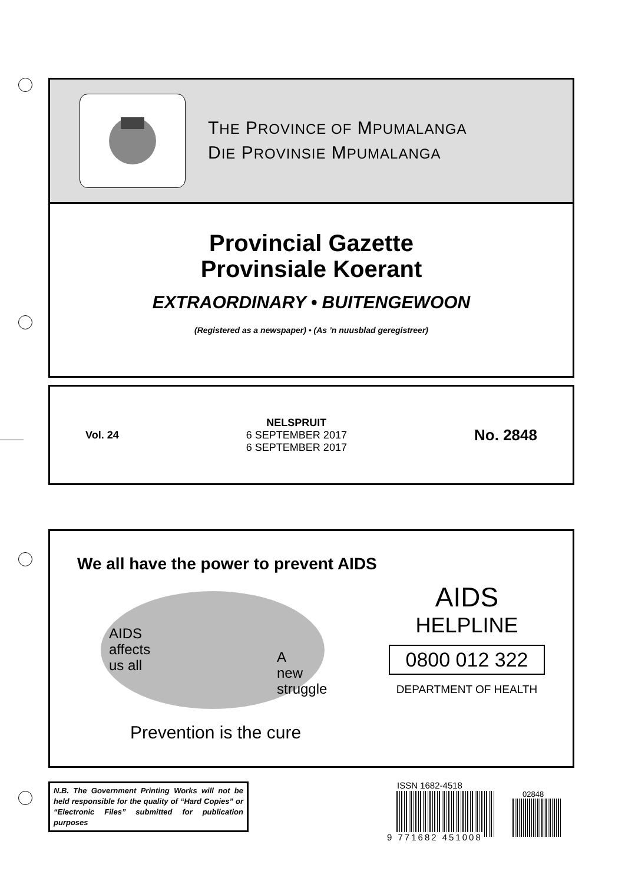THE PROVINCE OF MPUMALANGA
DIE PROVINSIE MPUMALANGA
Provincial Gazette
Provinsiale Koerant
EXTRAORDINARY • BUITENGEWOON
(Registered as a newspaper) • (As ’n nuusblad geregistreer)
Vol. 24
NELSPRUIT
6 SEPTEMBER 2017
6 SEPTEMBER 2017
No. 2848
We all have the power to prevent AIDS
AIDS
affects
us all
A
new
struggle
Prevention is the cure
AIDS
HELPLINE
0800 012 322
DEPARTMENT OF HEALTH
N.B. The Government Printing Works will not be held responsible for the quality of “Hard Copies” or “Electronic Files” submitted for publication purposes
ISSN 1682-4518
9 771682 451008
02848